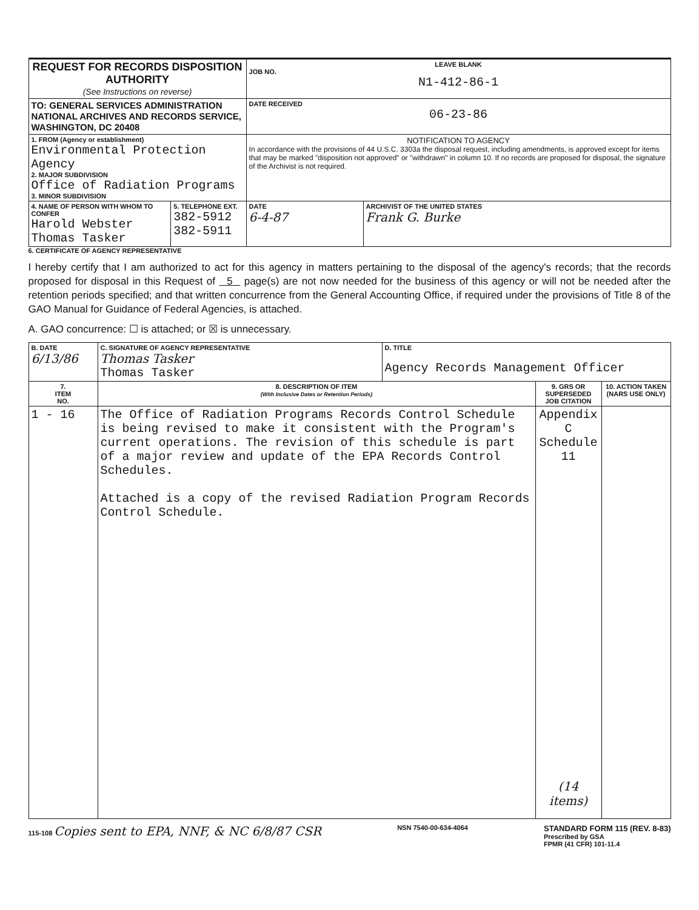| REQUEST FOR RECORDS DISPOSITION AUTHORITY (See Instructions on reverse) | | LEAVE BLANK JOB NO. N1-412-86-1 | |
| TO: GENERAL SERVICES ADMINISTRATION NATIONAL ARCHIVES AND RECORDS SERVICE, WASHINGTON, DC 20408 | | DATE RECEIVED 06-23-86 | |
| 1. FROM (Agency or establishment) Environmental Protection Agency 2. MAJOR SUBDIVISION Office of Radiation Programs 3. MINOR SUBDIVISION | | NOTIFICATION TO AGENCY In accordance with the provisions of 44 U.S.C. 3303a the disposal request, including amendments, is approved except for items that may be marked "disposition not approved" or "withdrawn" in column 10. If no records are proposed for disposal, the signature of the Archivist is not required. | |
| 4. NAME OF PERSON WITH WHOM TO CONFER Harold Webster Thomas Tasker | 5. TELEPHONE EXT. 382-5912 382-5911 | DATE 6-4-87 | ARCHIVIST OF THE UNITED STATES Frank G. Burke |
6. CERTIFICATE OF AGENCY REPRESENTATIVE
I hereby certify that I am authorized to act for this agency in matters pertaining to the disposal of the agency's records; that the records proposed for disposal in this Request of 5 page(s) are not now needed for the business of this agency or will not be needed after the retention periods specified; and that written concurrence from the General Accounting Office, if required under the provisions of Title 8 of the GAO Manual for Guidance of Federal Agencies, is attached.
A. GAO concurrence: ☐ is attached; or ☒ is unnecessary.
| B. DATE 6/13/86 | C. SIGNATURE OF AGENCY REPRESENTATIVE Thomas Tasker Thomas Tasker | D. TITLE Agency Records Management Officer | | |
| 7. ITEM NO. | 8. DESCRIPTION OF ITEM (With Inclusive Dates or Retention Periods) | | 9. GRS OR SUPERSEDED JOB CITATION | 10. ACTION TAKEN (NARS USE ONLY) |
| 1 - 16 | The Office of Radiation Programs Records Control Schedule is being revised to make it consistent with the Program's current operations. The revision of this schedule is part of a major review and update of the EPA Records Control Schedules. Attached is a copy of the revised Radiation Program Records Control Schedule. | | Appendix C Schedule 11 (14 items) | |
115-108 Copies sent to EPA, NNF, & NC 6/8/87 CSR
NSN 7540-00-634-4064
STANDARD FORM 115 (REV. 8-83)
Prescribed by GSA
FPMR (41 CFR) 101-11.4